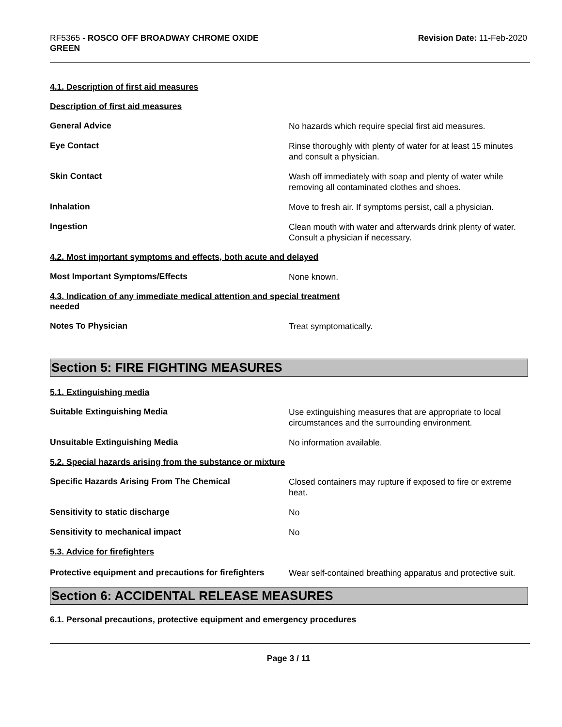RF5365 - ROSCO OFF BROADWAY CHROME OXIDE
GREEN
Revision Date: 11-Feb-2020
4.1. Description of first aid measures
Description of first aid measures
General Advice
No hazards which require special first aid measures.
Eye Contact
Rinse thoroughly with plenty of water for at least 15 minutes and consult a physician.
Skin Contact
Wash off immediately with soap and plenty of water while removing all contaminated clothes and shoes.
Inhalation
Move to fresh air. If symptoms persist, call a physician.
Ingestion
Clean mouth with water and afterwards drink plenty of water. Consult a physician if necessary.
4.2. Most important symptoms and effects, both acute and delayed
Most Important Symptoms/Effects
None known.
4.3. Indication of any immediate medical attention and special treatment
needed
Notes To Physician
Treat symptomatically.
Section 5: FIRE FIGHTING MEASURES
5.1. Extinguishing media
Suitable Extinguishing Media
Use extinguishing measures that are appropriate to local circumstances and the surrounding environment.
Unsuitable Extinguishing Media
No information available.
5.2. Special hazards arising from the substance or mixture
Specific Hazards Arising From The Chemical
Closed containers may rupture if exposed to fire or extreme heat.
Sensitivity to static discharge
No
Sensitivity to mechanical impact
No
5.3. Advice for firefighters
Protective equipment and precautions for firefighters
Wear self-contained breathing apparatus and protective suit.
Section 6: ACCIDENTAL RELEASE MEASURES
6.1. Personal precautions, protective equipment and emergency procedures
Page 3 / 11